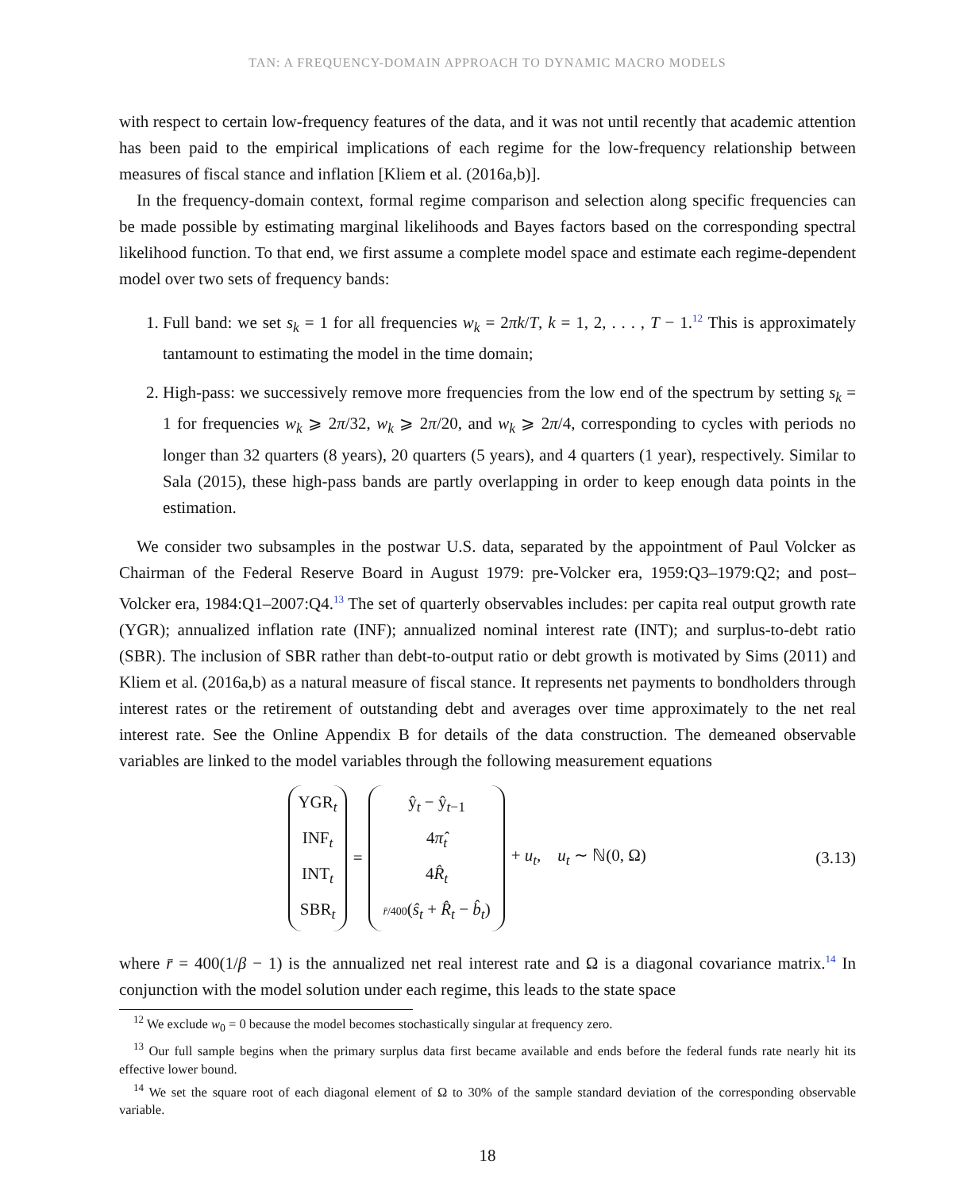TAN: A FREQUENCY-DOMAIN APPROACH TO DYNAMIC MACRO MODELS
with respect to certain low-frequency features of the data, and it was not until recently that academic attention has been paid to the empirical implications of each regime for the low-frequency relationship between measures of fiscal stance and inflation [Kliem et al. (2016a,b)].
In the frequency-domain context, formal regime comparison and selection along specific frequencies can be made possible by estimating marginal likelihoods and Bayes factors based on the corresponding spectral likelihood function. To that end, we first assume a complete model space and estimate each regime-dependent model over two sets of frequency bands:
1. Full band: we set s<sub>k</sub> = 1 for all frequencies w<sub>k</sub> = 2πk/T, k = 1, 2, . . . , T − 1.<sup>12</sup> This is approximately tantamount to estimating the model in the time domain;
2. High-pass: we successively remove more frequencies from the low end of the spectrum by setting s<sub>k</sub> = 1 for frequencies w<sub>k</sub> ⩾ 2π/32, w<sub>k</sub> ⩾ 2π/20, and w<sub>k</sub> ⩾ 2π/4, corresponding to cycles with periods no longer than 32 quarters (8 years), 20 quarters (5 years), and 4 quarters (1 year), respectively. Similar to Sala (2015), these high-pass bands are partly overlapping in order to keep enough data points in the estimation.
We consider two subsamples in the postwar U.S. data, separated by the appointment of Paul Volcker as Chairman of the Federal Reserve Board in August 1979: pre-Volcker era, 1959:Q3–1979:Q2; and post–Volcker era, 1984:Q1–2007:Q4.<sup>13</sup> The set of quarterly observables includes: per capita real output growth rate (YGR); annualized inflation rate (INF); annualized nominal interest rate (INT); and surplus-to-debt ratio (SBR). The inclusion of SBR rather than debt-to-output ratio or debt growth is motivated by Sims (2011) and Kliem et al. (2016a,b) as a natural measure of fiscal stance. It represents net payments to bondholders through interest rates or the retirement of outstanding debt and averages over time approximately to the net real interest rate. See the Online Appendix B for details of the data construction. The demeaned observable variables are linked to the model variables through the following measurement equations
YGR<sub>t</sub>
INF<sub>t</sub>
INT<sub>t</sub>
SBR<sub>t</sub>
=
ŷ<sub>t</sub> − ŷ<sub>t−1</sub>
4π̂<sub>t</sub>
4R̂<sub>t</sub>
r̄/400(ŝ<sub>t</sub> + R̂<sub>t</sub> − b̂<sub>t</sub>)
+ u<sub>t</sub>, u<sub>t</sub> ∼ ℕ(0, Ω)
(3.13)
where r̄ = 400(1/β − 1) is the annualized net real interest rate and Ω is a diagonal covariance matrix.<sup>14</sup> In conjunction with the model solution under each regime, this leads to the state space
<sup>12</sup> We exclude w<sub>0</sub> = 0 because the model becomes stochastically singular at frequency zero.
<sup>13</sup> Our full sample begins when the primary surplus data first became available and ends before the federal funds rate nearly hit its effective lower bound.
<sup>14</sup> We set the square root of each diagonal element of Ω to 30% of the sample standard deviation of the corresponding observable variable.
18